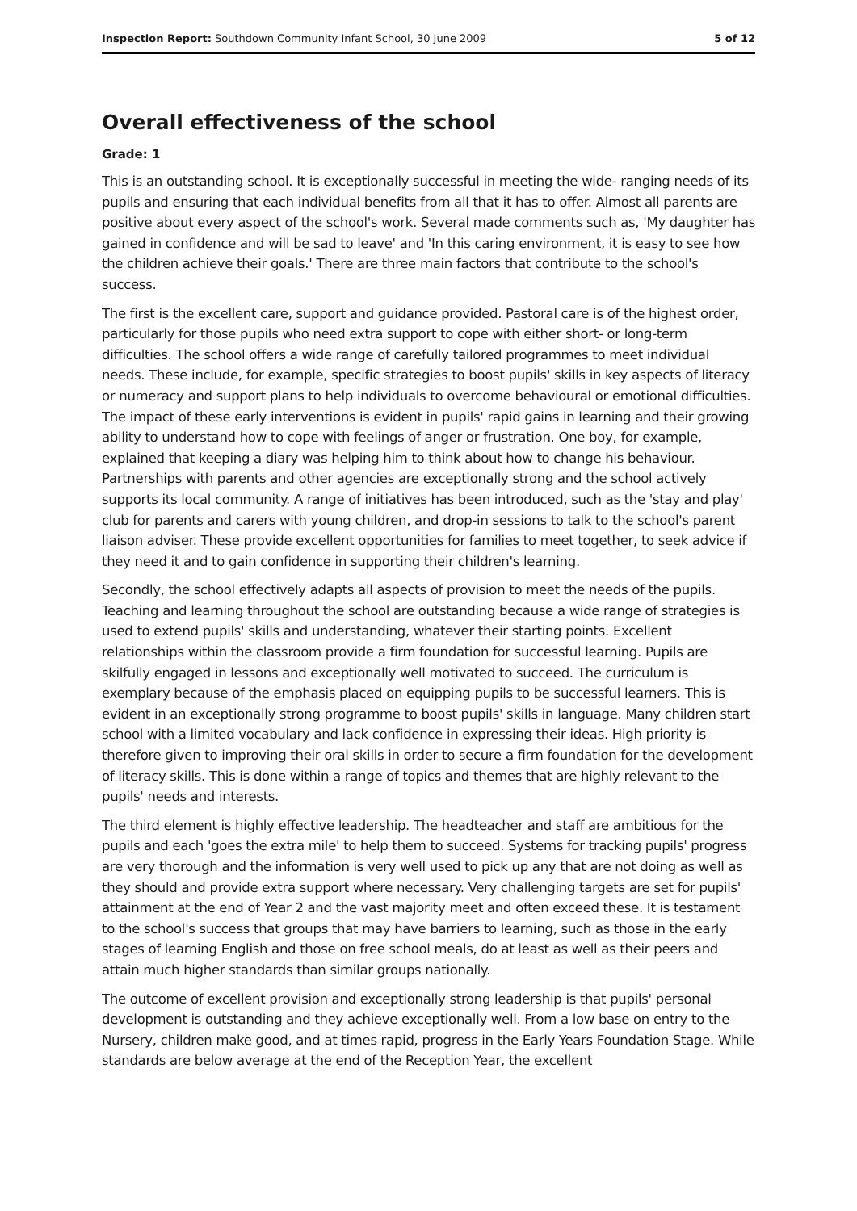Inspection Report: Southdown Community Infant School, 30 June 2009 5 of 12
Overall effectiveness of the school
Grade: 1
This is an outstanding school. It is exceptionally successful in meeting the wide- ranging needs of its pupils and ensuring that each individual benefits from all that it has to offer. Almost all parents are positive about every aspect of the school's work. Several made comments such as, 'My daughter has gained in confidence and will be sad to leave' and 'In this caring environment, it is easy to see how the children achieve their goals.' There are three main factors that contribute to the school's success.
The first is the excellent care, support and guidance provided. Pastoral care is of the highest order, particularly for those pupils who need extra support to cope with either short- or long-term difficulties. The school offers a wide range of carefully tailored programmes to meet individual needs. These include, for example, specific strategies to boost pupils' skills in key aspects of literacy or numeracy and support plans to help individuals to overcome behavioural or emotional difficulties. The impact of these early interventions is evident in pupils' rapid gains in learning and their growing ability to understand how to cope with feelings of anger or frustration. One boy, for example, explained that keeping a diary was helping him to think about how to change his behaviour. Partnerships with parents and other agencies are exceptionally strong and the school actively supports its local community. A range of initiatives has been introduced, such as the 'stay and play' club for parents and carers with young children, and drop-in sessions to talk to the school's parent liaison adviser. These provide excellent opportunities for families to meet together, to seek advice if they need it and to gain confidence in supporting their children's learning.
Secondly, the school effectively adapts all aspects of provision to meet the needs of the pupils. Teaching and learning throughout the school are outstanding because a wide range of strategies is used to extend pupils' skills and understanding, whatever their starting points. Excellent relationships within the classroom provide a firm foundation for successful learning. Pupils are skilfully engaged in lessons and exceptionally well motivated to succeed. The curriculum is exemplary because of the emphasis placed on equipping pupils to be successful learners. This is evident in an exceptionally strong programme to boost pupils' skills in language. Many children start school with a limited vocabulary and lack confidence in expressing their ideas. High priority is therefore given to improving their oral skills in order to secure a firm foundation for the development of literacy skills. This is done within a range of topics and themes that are highly relevant to the pupils' needs and interests.
The third element is highly effective leadership. The headteacher and staff are ambitious for the pupils and each 'goes the extra mile' to help them to succeed. Systems for tracking pupils' progress are very thorough and the information is very well used to pick up any that are not doing as well as they should and provide extra support where necessary. Very challenging targets are set for pupils' attainment at the end of Year 2 and the vast majority meet and often exceed these. It is testament to the school's success that groups that may have barriers to learning, such as those in the early stages of learning English and those on free school meals, do at least as well as their peers and attain much higher standards than similar groups nationally.
The outcome of excellent provision and exceptionally strong leadership is that pupils' personal development is outstanding and they achieve exceptionally well. From a low base on entry to the Nursery, children make good, and at times rapid, progress in the Early Years Foundation Stage. While standards are below average at the end of the Reception Year, the excellent